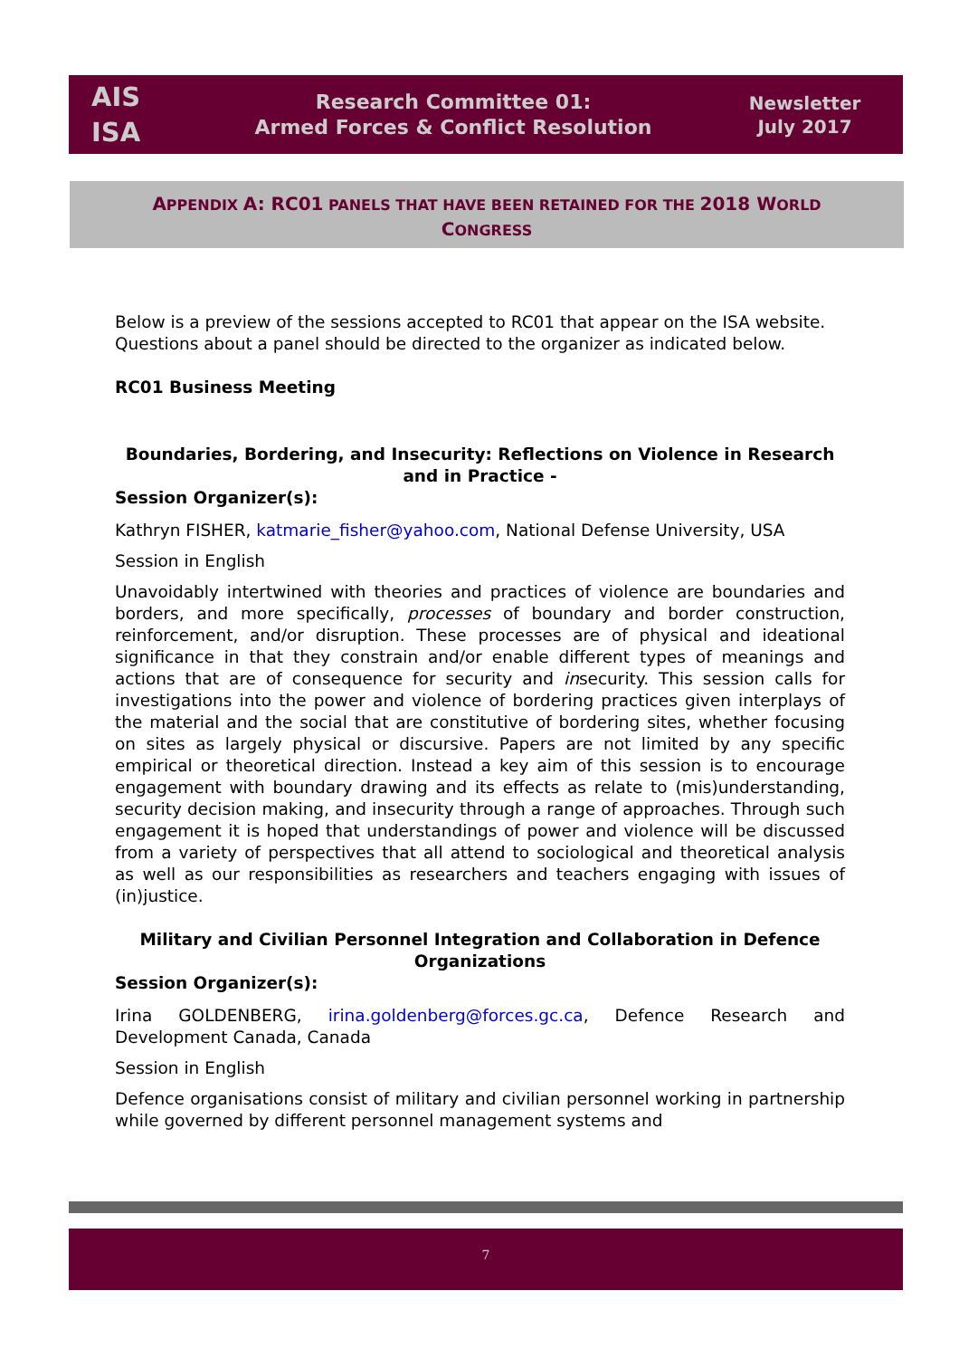AIS
ISA
Research Committee 01:
Armed Forces & Conflict Resolution
Newsletter
July 2017
APPENDIX A: RC01 PANELS THAT HAVE BEEN RETAINED FOR THE 2018 WORLD
CONGRESS
Below is a preview of the sessions accepted to RC01 that appear on the ISA website. Questions about a panel should be directed to the organizer as indicated below.
RC01 Business Meeting
Boundaries, Bordering, and Insecurity: Reflections on Violence in Research and in Practice -
Session Organizer(s):
Kathryn FISHER, katmarie_fisher@yahoo.com, National Defense University, USA
Session in English
Unavoidably intertwined with theories and practices of violence are boundaries and borders, and more specifically, processes of boundary and border construction, reinforcement, and/or disruption. These processes are of physical and ideational significance in that they constrain and/or enable different types of meanings and actions that are of consequence for security and insecurity. This session calls for investigations into the power and violence of bordering practices given interplays of the material and the social that are constitutive of bordering sites, whether focusing on sites as largely physical or discursive. Papers are not limited by any specific empirical or theoretical direction. Instead a key aim of this session is to encourage engagement with boundary drawing and its effects as relate to (mis)understanding, security decision making, and insecurity through a range of approaches. Through such engagement it is hoped that understandings of power and violence will be discussed from a variety of perspectives that all attend to sociological and theoretical analysis as well as our responsibilities as researchers and teachers engaging with issues of (in)justice.
Military and Civilian Personnel Integration and Collaboration in Defence Organizations
Session Organizer(s):
Irina GOLDENBERG, irina.goldenberg@forces.gc.ca, Defence Research and Development Canada, Canada
Session in English
Defence organisations consist of military and civilian personnel working in partnership while governed by different personnel management systems and
7